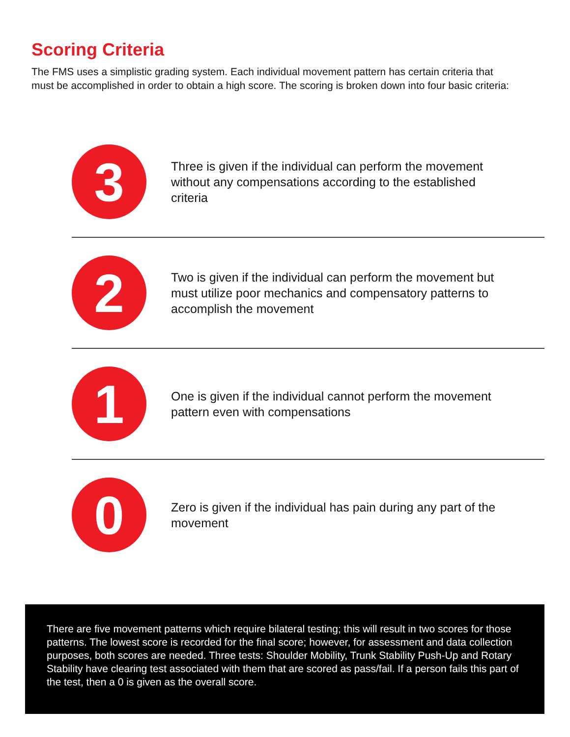Scoring Criteria
The FMS uses a simplistic grading system. Each individual movement pattern has certain criteria that must be accomplished in order to obtain a high score. The scoring is broken down into four basic criteria:
3
Three is given if the individual can perform the movement without any compensations according to the established criteria
2
Two is given if the individual can perform the movement but must utilize poor mechanics and compensatory patterns to accomplish the movement
1
One is given if the individual cannot perform the movement pattern even with compensations
0
Zero is given if the individual has pain during any part of the movement
There are five movement patterns which require bilateral testing; this will result in two scores for those patterns. The lowest score is recorded for the final score; however, for assessment and data collection purposes, both scores are needed. Three tests: Shoulder Mobility, Trunk Stability Push-Up and Rotary Stability have clearing test associated with them that are scored as pass/fail. If a person fails this part of the test, then a 0 is given as the overall score.